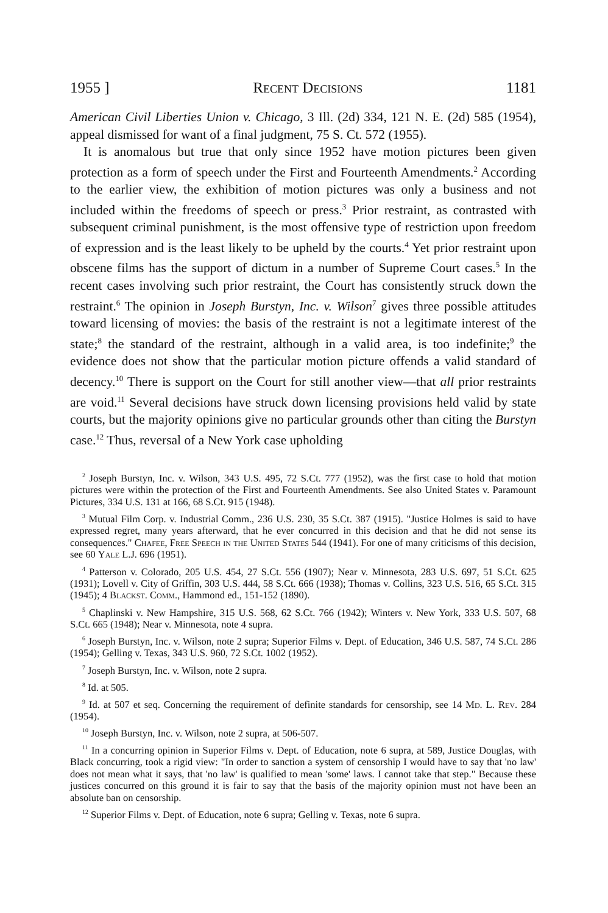1955 ] Recent Decisions 1181
American Civil Liberties Union v. Chicago, 3 Ill. (2d) 334, 121 N. E. (2d) 585 (1954), appeal dismissed for want of a final judgment, 75 S. Ct. 572 (1955).
It is anomalous but true that only since 1952 have motion pictures been given protection as a form of speech under the First and Fourteenth Amendments.<sup>2</sup> According to the earlier view, the exhibition of motion pictures was only a business and not included within the freedoms of speech or press.<sup>3</sup> Prior restraint, as contrasted with subsequent criminal punishment, is the most offensive type of restriction upon freedom of expression and is the least likely to be upheld by the courts.<sup>4</sup> Yet prior restraint upon obscene films has the support of dictum in a number of Supreme Court cases.<sup>5</sup> In the recent cases involving such prior restraint, the Court has consistently struck down the restraint.<sup>6</sup> The opinion in Joseph Burstyn, Inc. v. Wilson<sup>7</sup> gives three possible attitudes toward licensing of movies: the basis of the restraint is not a legitimate interest of the state;<sup>8</sup> the standard of the restraint, although in a valid area, is too indefinite;<sup>9</sup> the evidence does not show that the particular motion picture offends a valid standard of decency.<sup>10</sup> There is support on the Court for still another view—that all prior restraints are void.<sup>11</sup> Several decisions have struck down licensing provisions held valid by state courts, but the majority opinions give no particular grounds other than citing the Burstyn case.<sup>12</sup> Thus, reversal of a New York case upholding
<sup>2</sup> Joseph Burstyn, Inc. v. Wilson, 343 U.S. 495, 72 S.Ct. 777 (1952), was the first case to hold that motion pictures were within the protection of the First and Fourteenth Amendments. See also United States v. Paramount Pictures, 334 U.S. 131 at 166, 68 S.Ct. 915 (1948).
<sup>3</sup> Mutual Film Corp. v. Industrial Comm., 236 U.S. 230, 35 S.Ct. 387 (1915). "Justice Holmes is said to have expressed regret, many years afterward, that he ever concurred in this decision and that he did not sense its consequences." Chafee, Free Speech in the United States 544 (1941). For one of many criticisms of this decision, see 60 Yale L.J. 696 (1951).
<sup>4</sup> Patterson v. Colorado, 205 U.S. 454, 27 S.Ct. 556 (1907); Near v. Minnesota, 283 U.S. 697, 51 S.Ct. 625 (1931); Lovell v. City of Griffin, 303 U.S. 444, 58 S.Ct. 666 (1938); Thomas v. Collins, 323 U.S. 516, 65 S.Ct. 315 (1945); 4 Blackst. Comm., Hammond ed., 151-152 (1890).
<sup>5</sup> Chaplinski v. New Hampshire, 315 U.S. 568, 62 S.Ct. 766 (1942); Winters v. New York, 333 U.S. 507, 68 S.Ct. 665 (1948); Near v. Minnesota, note 4 supra.
<sup>6</sup> Joseph Burstyn, Inc. v. Wilson, note 2 supra; Superior Films v. Dept. of Education, 346 U.S. 587, 74 S.Ct. 286 (1954); Gelling v. Texas, 343 U.S. 960, 72 S.Ct. 1002 (1952).
<sup>7</sup> Joseph Burstyn, Inc. v. Wilson, note 2 supra.
<sup>8</sup> Id. at 505.
<sup>9</sup> Id. at 507 et seq. Concerning the requirement of definite standards for censorship, see 14 Md. L. Rev. 284 (1954).
<sup>10</sup> Joseph Burstyn, Inc. v. Wilson, note 2 supra, at 506-507.
<sup>11</sup> In a concurring opinion in Superior Films v. Dept. of Education, note 6 supra, at 589, Justice Douglas, with Black concurring, took a rigid view: "In order to sanction a system of censorship I would have to say that 'no law' does not mean what it says, that 'no law' is qualified to mean 'some' laws. I cannot take that step." Because these justices concurred on this ground it is fair to say that the basis of the majority opinion must not have been an absolute ban on censorship.
<sup>12</sup> Superior Films v. Dept. of Education, note 6 supra; Gelling v. Texas, note 6 supra.